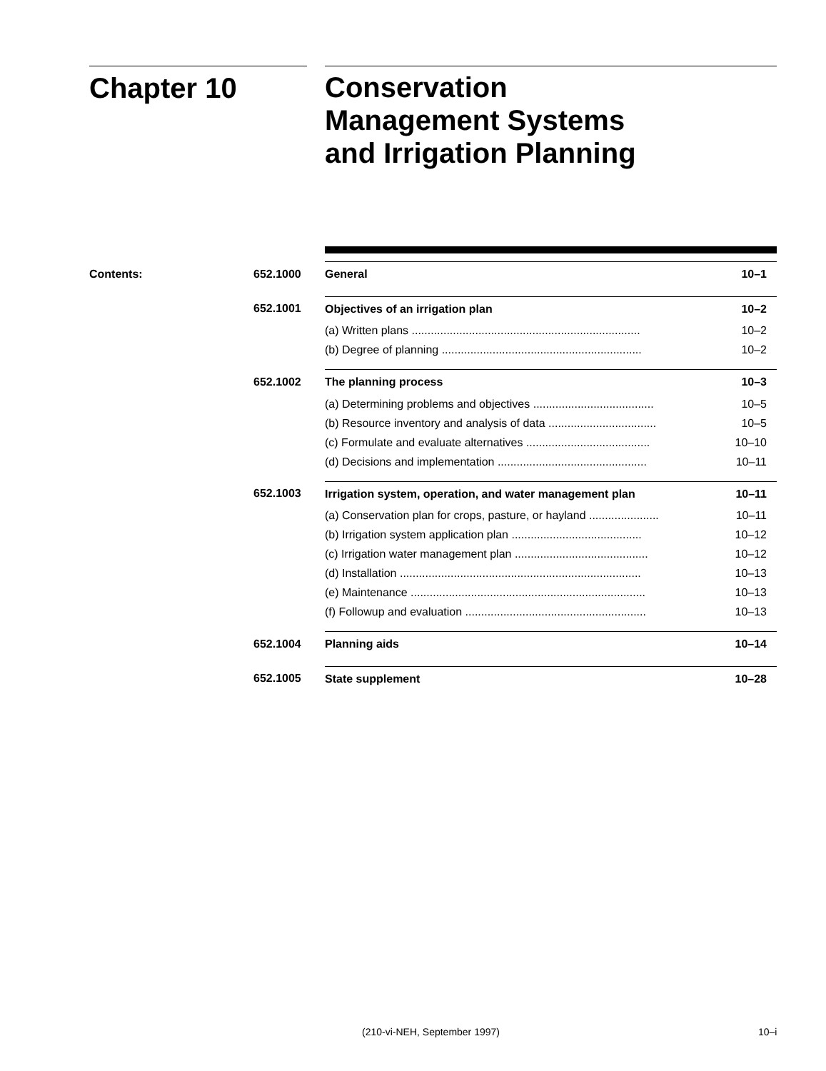Chapter 10
Conservation
Management Systems
and Irrigation Planning
| Contents: | 652.1000 | General | 10–1 |
| | 652.1001 | Objectives of an irrigation plan | 10–2 |
| | | (a) Written plans ........................................................................ | 10–2 |
| | | (b) Degree of planning ............................................................... | 10–2 |
| | 652.1002 | The planning process | 10–3 |
| | | (a) Determining problems and objectives ...................................... | 10–5 |
| | | (b) Resource inventory and analysis of data .................................. | 10–5 |
| | | (c) Formulate and evaluate alternatives ....................................... | 10–10 |
| | | (d) Decisions and implementation ............................................... | 10–11 |
| | 652.1003 | Irrigation system, operation, and water management plan | 10–11 |
| | | (a) Conservation plan for crops, pasture, or hayland ...................... | 10–11 |
| | | (b) Irrigation system application plan ......................................... | 10–12 |
| | | (c) Irrigation water management plan .......................................... | 10–12 |
| | | (d) Installation ............................................................................ | 10–13 |
| | | (e) Maintenance .......................................................................... | 10–13 |
| | | (f) Followup and evaluation ......................................................... | 10–13 |
| | 652.1004 | Planning aids | 10–14 |
| | 652.1005 | State supplement | 10–28 |
(210-vi-NEH, September 1997) 10–i